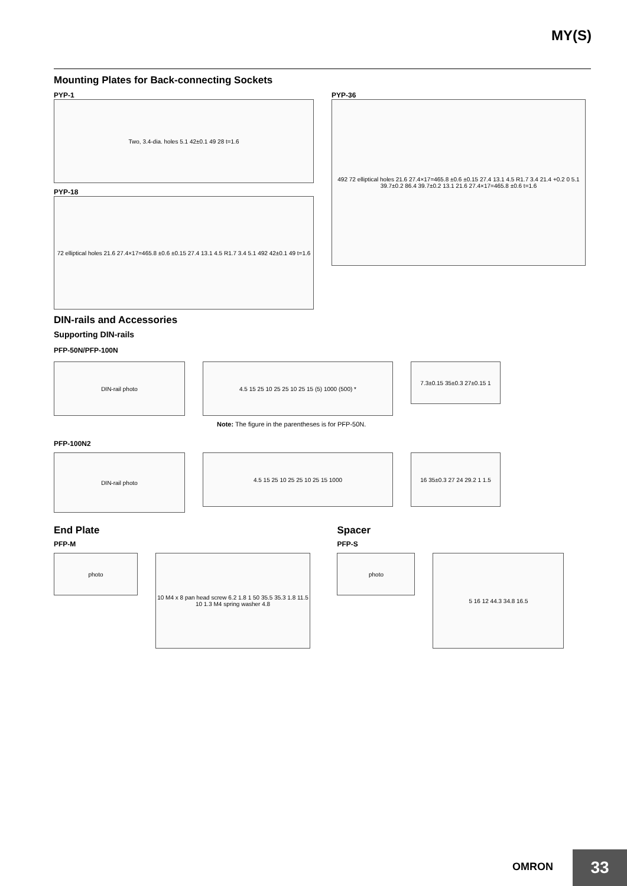MY(S)
Mounting Plates for Back-connecting Sockets
PYP-1
Two, 3.4-dia. holes 5.1 42±0.1 49 28 t=1.6
PYP-18
72 elliptical holes 21.6 27.4×17=465.8 ±0.6 ±0.15 27.4 13.1 4.5 R1.7 3.4 5.1 492 42±0.1 49 t=1.6
PYP-36
492 72 elliptical holes 21.6 27.4×17=465.8 ±0.6 ±0.15 27.4 13.1 4.5 R1.7 3.4 21.4 +0.2 0 5.1 39.7±0.2 86.4 39.7±0.2 13.1 21.6 27.4×17=465.8 ±0.6 t=1.6
DIN-rails and Accessories
Supporting DIN-rails
PFP-50N/PFP-100N
DIN-rail photo 4.5 15 25 10 25 25 10 25 15 (5) 1000 (500) *
7.3±0.15 35±0.3 27±0.15 1
Note: The figure in the parentheses is for PFP-50N.
PFP-100N2
DIN-rail photo
4.5 15 25 10 25 25 10 25 15 1000 16 35±0.3 27 24 29.2 1 1.5
End Plate
PFP-M
photo
10 M4 x 8 pan head screw 6.2 1.8 1 50 35.5 35.3 1.8 11.5 10 1.3 M4 spring washer 4.8
Spacer
PFP-S
photo
5 16 12 44.3 34.8 16.5
OMRON 33